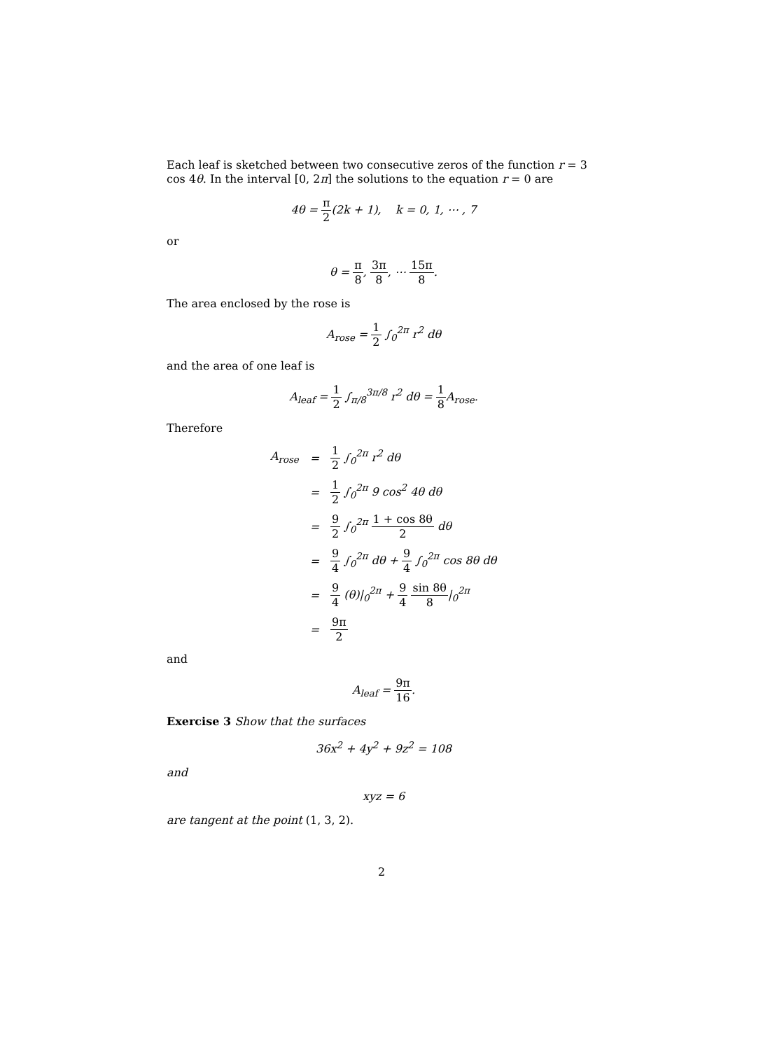Each leaf is sketched between two consecutive zeros of the function r = 3 cos 4θ. In the interval [0, 2π] the solutions to the equation r = 0 are
4θ = π 2(2k + 1), k = 0, 1, ⋯ , 7
or
θ = π 8, 3π 8, ⋯ 15π 8.
The area enclosed by the rose is
A<sub>rose</sub> = 1 2 ∫<sub>0</sub><sup>2π</sup> r<sup>2</sup> dθ
and the area of one leaf is
A<sub>leaf</sub> = 1 2 ∫<sub>π/8</sub><sup>3π/8</sup> r<sup>2</sup> dθ = 1 8 A<sub>rose</sub>.
Therefore
| A<sub>rose</sub> | = | 1 2 ∫<sub>0</sub><sup>2π</sup> r<sup>2</sup> dθ |
| | = | 1 2 ∫<sub>0</sub><sup>2π</sup> 9 cos<sup>2</sup> 4θ dθ |
| | = | 9 2 ∫<sub>0</sub><sup>2π</sup> 1 + cos 8θ 2 dθ |
| | = | 9 4 ∫<sub>0</sub><sup>2π</sup> dθ + 9 4 ∫<sub>0</sub><sup>2π</sup> cos 8θ dθ |
| | = | 9 4 (θ)/<sub>0</sub><sup>2π</sup> + 9 4 sin 8θ 8 /<sub>0</sub><sup>2π</sup> |
| | = | 9π 2 |
and
A<sub>leaf</sub> = 9π 16.
Exercise 3 Show that the surfaces
36x<sup>2</sup> + 4y<sup>2</sup> + 9z<sup>2</sup> = 108
and
xyz = 6
are tangent at the point (1, 3, 2).
2